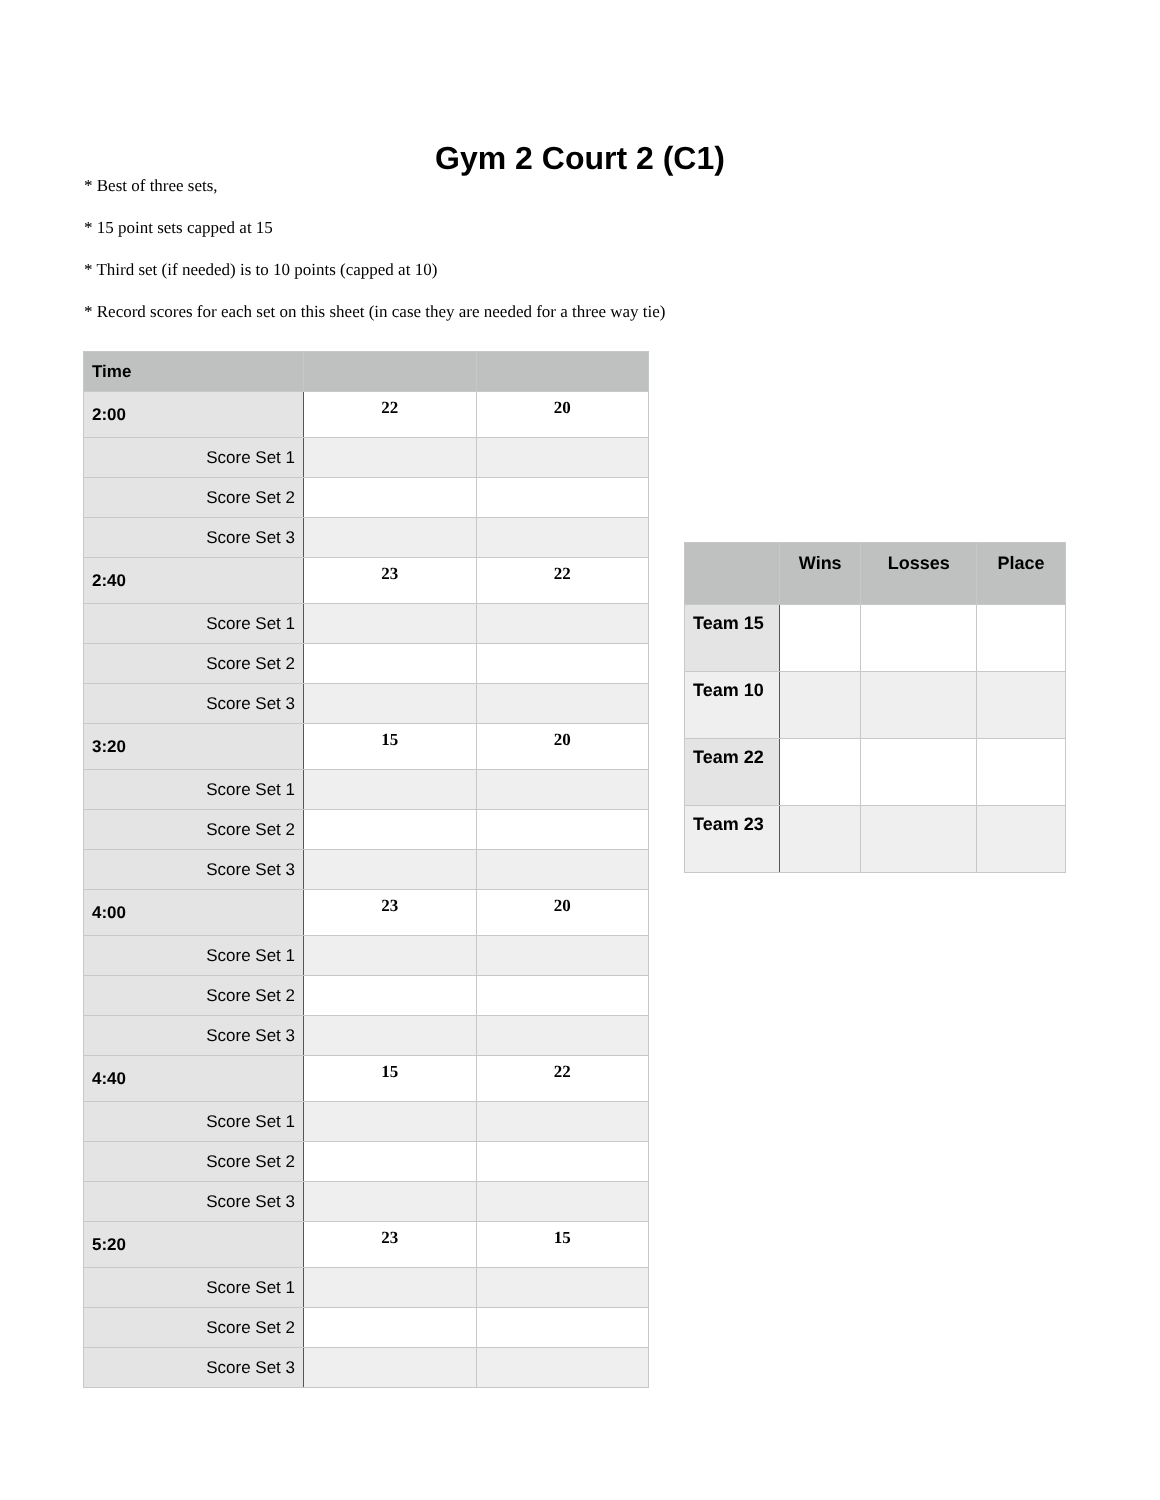Gym 2 Court 2 (C1)
* Best of three sets,
* 15 point sets capped at 15
* Third set (if needed) is to 10 points (capped at 10)
* Record scores for each set on this sheet (in case they are needed for a three way tie)
| Time | | |
| --- | --- | --- |
| 2:00 | 22 | 20 |
| Score Set 1 | | |
| Score Set 2 | | |
| Score Set 3 | | |
| 2:40 | 23 | 22 |
| Score Set 1 | | |
| Score Set 2 | | |
| Score Set 3 | | |
| 3:20 | 15 | 20 |
| Score Set 1 | | |
| Score Set 2 | | |
| Score Set 3 | | |
| 4:00 | 23 | 20 |
| Score Set 1 | | |
| Score Set 2 | | |
| Score Set 3 | | |
| 4:40 | 15 | 22 |
| Score Set 1 | | |
| Score Set 2 | | |
| Score Set 3 | | |
| 5:20 | 23 | 15 |
| Score Set 1 | | |
| Score Set 2 | | |
| Score Set 3 | | |
| | Wins | Losses | Place |
| --- | --- | --- | --- |
| Team 15 | | | |
| Team 10 | | | |
| Team 22 | | | |
| Team 23 | | | |